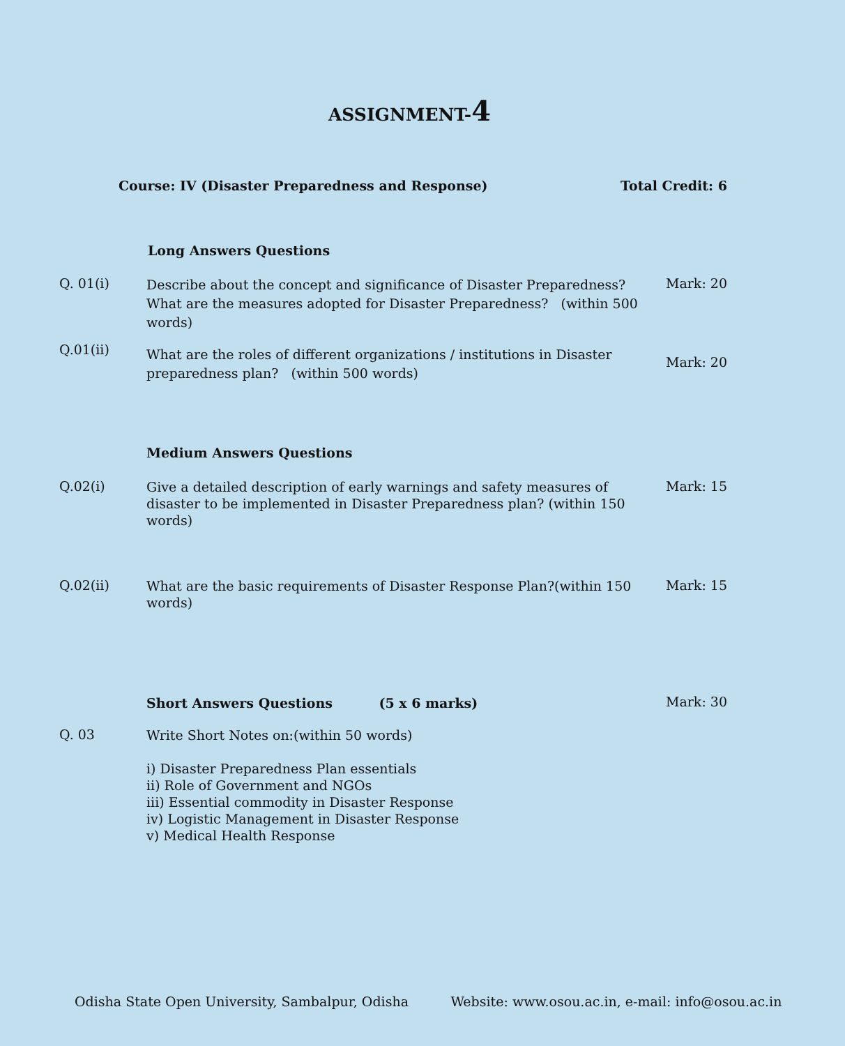ASSIGNMENT-4
Course: IV (Disaster Preparedness and Response) Total Credit: 6
Long Answers Questions
Q. 01(i)
Describe about the concept and significance of Disaster Preparedness? What are the measures adopted for Disaster Preparedness? (within 500 words)
Mark: 20
Q.01(ii)
What are the roles of different organizations / institutions in Disaster preparedness plan? (within 500 words)
Mark: 20
Medium Answers Questions
Q.02(i)
Give a detailed description of early warnings and safety measures of disaster to be implemented in Disaster Preparedness plan? (within 150 words)
Mark: 15
Q.02(ii)
What are the basic requirements of Disaster Response Plan?(within 150 words)
Mark: 15
Short Answers Questions (5 x 6 marks)
Mark: 30
Q. 03
Write Short Notes on:(within 50 words)
i) Disaster Preparedness Plan essentials
ii) Role of Government and NGOs
iii) Essential commodity in Disaster Response
iv) Logistic Management in Disaster Response
v) Medical Health Response
Odisha State Open University, Sambalpur, Odisha Website: www.osou.ac.in, e-mail: info@osou.ac.in